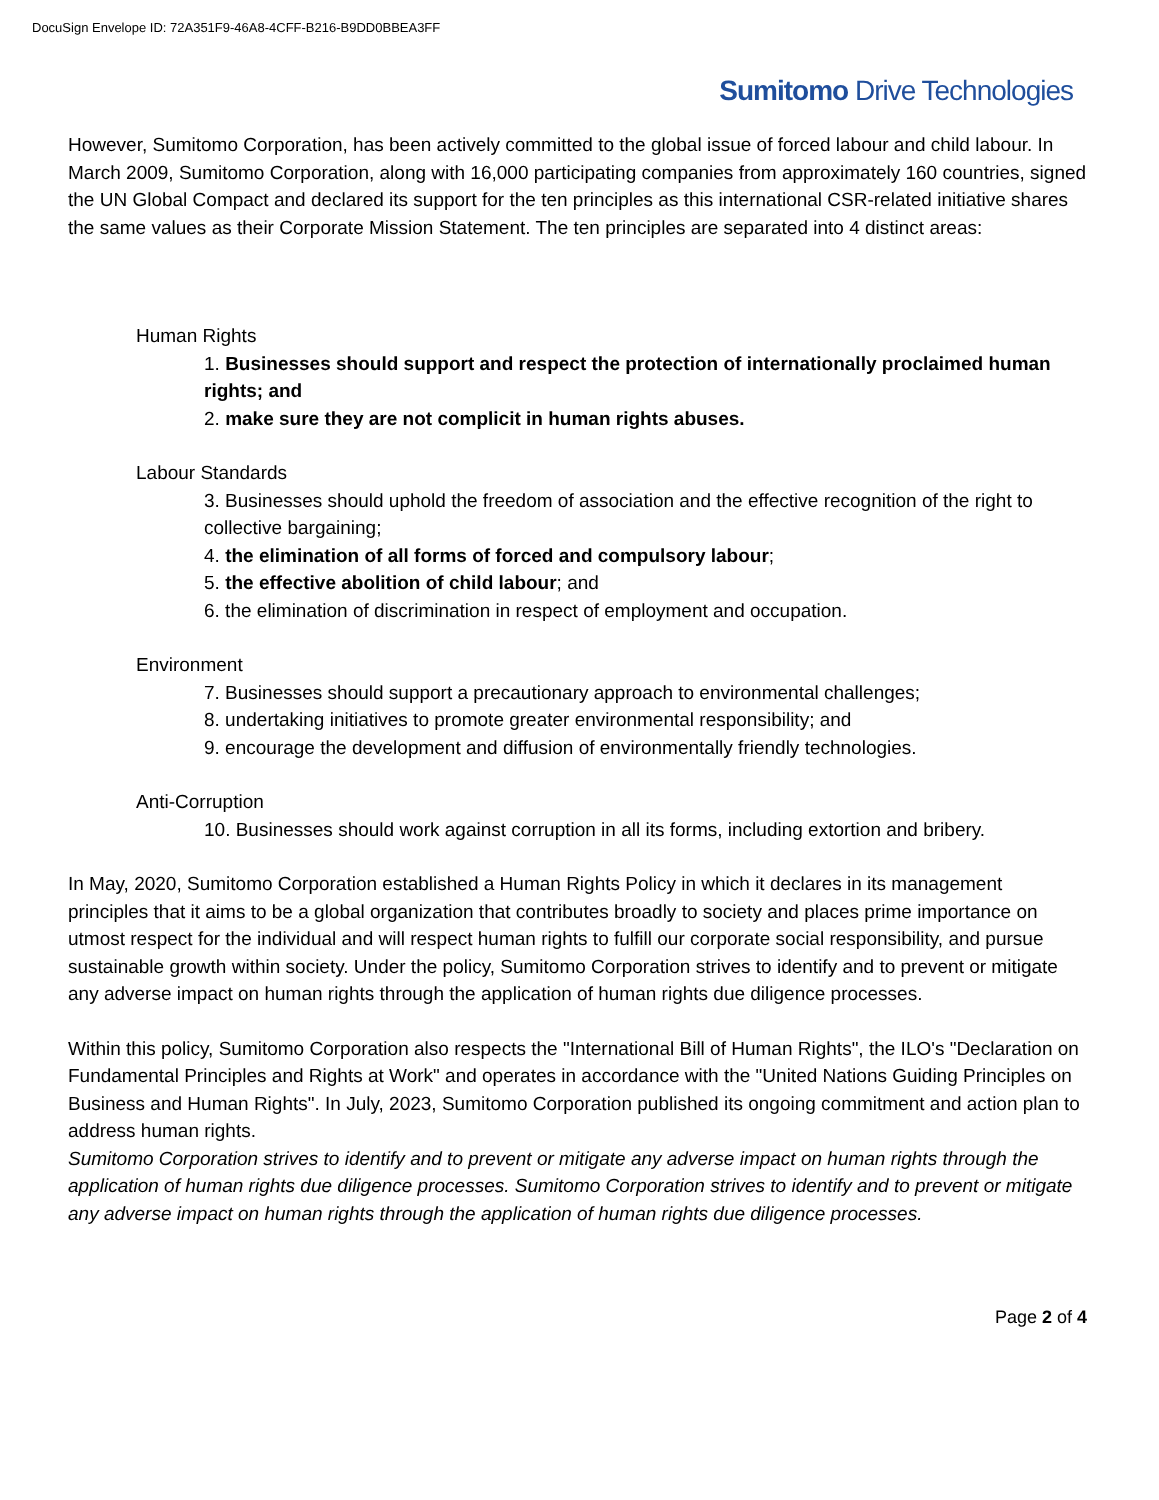DocuSign Envelope ID: 72A351F9-46A8-4CFF-B216-B9DD0BBEA3FF
Sumitomo Drive Technologies
However, Sumitomo Corporation, has been actively committed to the global issue of forced labour and child labour. In March 2009, Sumitomo Corporation, along with 16,000 participating companies from approximately 160 countries, signed the UN Global Compact and declared its support for the ten principles as this international CSR-related initiative shares the same values as their Corporate Mission Statement. The ten principles are separated into 4 distinct areas:
Human Rights
1. Businesses should support and respect the protection of internationally proclaimed human rights; and
2. make sure they are not complicit in human rights abuses.
Labour Standards
3. Businesses should uphold the freedom of association and the effective recognition of the right to collective bargaining;
4. the elimination of all forms of forced and compulsory labour;
5. the effective abolition of child labour; and
6. the elimination of discrimination in respect of employment and occupation.
Environment
7. Businesses should support a precautionary approach to environmental challenges;
8. undertaking initiatives to promote greater environmental responsibility; and
9. encourage the development and diffusion of environmentally friendly technologies.
Anti-Corruption
10. Businesses should work against corruption in all its forms, including extortion and bribery.
In May, 2020, Sumitomo Corporation established a Human Rights Policy in which it declares in its management principles that it aims to be a global organization that contributes broadly to society and places prime importance on utmost respect for the individual and will respect human rights to fulfill our corporate social responsibility, and pursue sustainable growth within society. Under the policy, Sumitomo Corporation strives to identify and to prevent or mitigate any adverse impact on human rights through the application of human rights due diligence processes.
Within this policy, Sumitomo Corporation also respects the "International Bill of Human Rights", the ILO's "Declaration on Fundamental Principles and Rights at Work" and operates in accordance with the "United Nations Guiding Principles on Business and Human Rights". In July, 2023, Sumitomo Corporation published its ongoing commitment and action plan to address human rights.
Sumitomo Corporation strives to identify and to prevent or mitigate any adverse impact on human rights through the application of human rights due diligence processes. Sumitomo Corporation strives to identify and to prevent or mitigate any adverse impact on human rights through the application of human rights due diligence processes.
Page 2 of 4